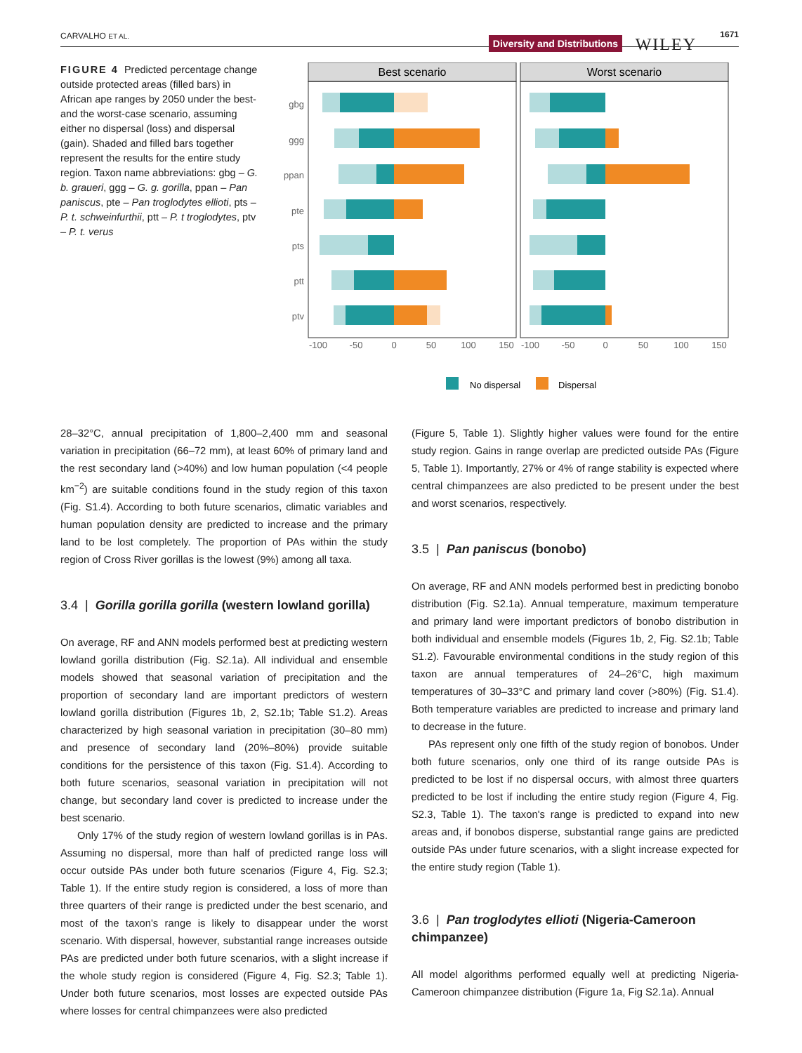CARVALHO ET AL. Diversity and Distributions WILEY
1671
FIGURE 4 Predicted percentage change outside protected areas (filled bars) in African ape ranges by 2050 under the best- and the worst-case scenario, assuming either no dispersal (loss) and dispersal (gain). Shaded and filled bars together represent the results for the entire study region. Taxon name abbreviations: gbg – G. b. graueri, ggg – G. g. gorilla, ppan – Pan paniscus, pte – Pan troglodytes ellioti, pts – P. t. schweinfurthii, ptt – P. t troglodytes, ptv – P. t. verus
Best scenario
Worst scenario
gbg
ggg
ppan
pte
pts
ptt
ptv
-100
-50
0
50
100
150
-100
-50
0
50
100
150
No dispersal
Dispersal
28–32°C, annual precipitation of 1,800–2,400 mm and seasonal variation in precipitation (66–72 mm), at least 60% of primary land and the rest secondary land (>40%) and low human population (<4 people km<sup>−2</sup>) are suitable conditions found in the study region of this taxon (Fig. S1.4). According to both future scenarios, climatic variables and human population density are predicted to increase and the primary land to be lost completely. The proportion of PAs within the study region of Cross River gorillas is the lowest (9%) among all taxa.
3.4 | Gorilla gorilla gorilla (western lowland gorilla)
On average, RF and ANN models performed best at predicting western lowland gorilla distribution (Fig. S2.1a). All individual and ensemble models showed that seasonal variation of precipitation and the proportion of secondary land are important predictors of western lowland gorilla distribution (Figures 1b, 2, S2.1b; Table S1.2). Areas characterized by high seasonal variation in precipitation (30–80 mm) and presence of secondary land (20%–80%) provide suitable conditions for the persistence of this taxon (Fig. S1.4). According to both future scenarios, seasonal variation in precipitation will not change, but secondary land cover is predicted to increase under the best scenario.
Only 17% of the study region of western lowland gorillas is in PAs. Assuming no dispersal, more than half of predicted range loss will occur outside PAs under both future scenarios (Figure 4, Fig. S2.3; Table 1). If the entire study region is considered, a loss of more than three quarters of their range is predicted under the best scenario, and most of the taxon's range is likely to disappear under the worst scenario. With dispersal, however, substantial range increases outside PAs are predicted under both future scenarios, with a slight increase if the whole study region is considered (Figure 4, Fig. S2.3; Table 1). Under both future scenarios, most losses are expected outside PAs where losses for central chimpanzees were also predicted
(Figure 5, Table 1). Slightly higher values were found for the entire study region. Gains in range overlap are predicted outside PAs (Figure 5, Table 1). Importantly, 27% or 4% of range stability is expected where central chimpanzees are also predicted to be present under the best and worst scenarios, respectively.
3.5 | Pan paniscus (bonobo)
On average, RF and ANN models performed best in predicting bonobo distribution (Fig. S2.1a). Annual temperature, maximum temperature and primary land were important predictors of bonobo distribution in both individual and ensemble models (Figures 1b, 2, Fig. S2.1b; Table S1.2). Favourable environmental conditions in the study region of this taxon are annual temperatures of 24–26°C, high maximum temperatures of 30–33°C and primary land cover (>80%) (Fig. S1.4). Both temperature variables are predicted to increase and primary land to decrease in the future.
PAs represent only one fifth of the study region of bonobos. Under both future scenarios, only one third of its range outside PAs is predicted to be lost if no dispersal occurs, with almost three quarters predicted to be lost if including the entire study region (Figure 4, Fig. S2.3, Table 1). The taxon's range is predicted to expand into new areas and, if bonobos disperse, substantial range gains are predicted outside PAs under future scenarios, with a slight increase expected for the entire study region (Table 1).
3.6 | Pan troglodytes ellioti (Nigeria-Cameroon chimpanzee)
All model algorithms performed equally well at predicting Nigeria-Cameroon chimpanzee distribution (Figure 1a, Fig S2.1a). Annual